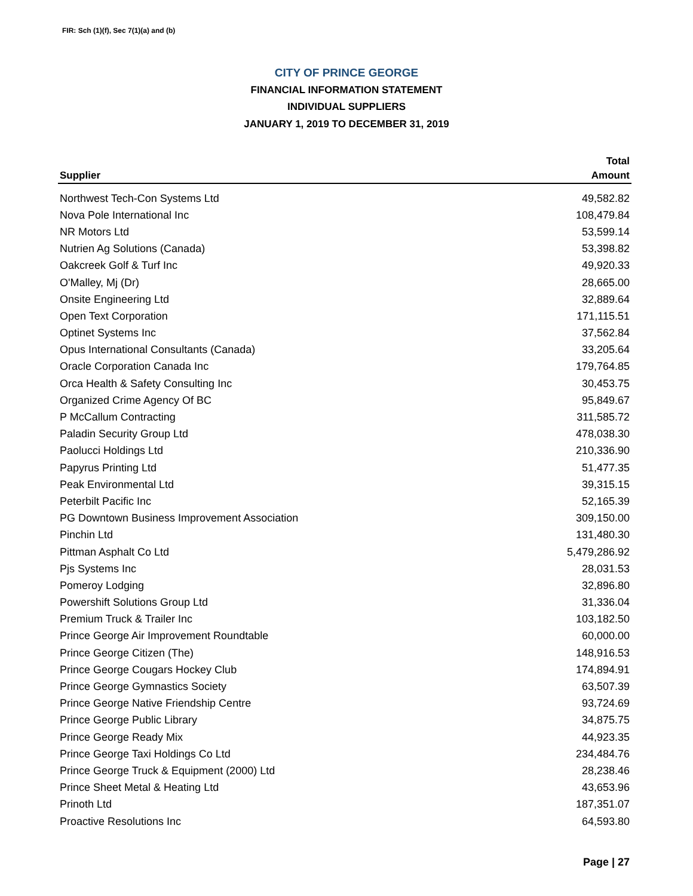FIR: Sch (1)(f), Sec 7(1)(a) and (b)
CITY OF PRINCE GEORGE
FINANCIAL INFORMATION STATEMENT
INDIVIDUAL SUPPLIERS
JANUARY 1, 2019 TO DECEMBER 31, 2019
| | Total |
| --- | --- |
| Supplier | Amount |
| Northwest Tech-Con Systems Ltd | 49,582.82 |
| Nova Pole International Inc | 108,479.84 |
| NR Motors Ltd | 53,599.14 |
| Nutrien Ag Solutions (Canada) | 53,398.82 |
| Oakcreek Golf & Turf Inc | 49,920.33 |
| O'Malley, Mj (Dr) | 28,665.00 |
| Onsite Engineering Ltd | 32,889.64 |
| Open Text Corporation | 171,115.51 |
| Optinet Systems Inc | 37,562.84 |
| Opus International Consultants (Canada) | 33,205.64 |
| Oracle Corporation Canada Inc | 179,764.85 |
| Orca Health & Safety Consulting Inc | 30,453.75 |
| Organized Crime Agency Of BC | 95,849.67 |
| P McCallum Contracting | 311,585.72 |
| Paladin Security Group Ltd | 478,038.30 |
| Paolucci Holdings Ltd | 210,336.90 |
| Papyrus Printing Ltd | 51,477.35 |
| Peak Environmental Ltd | 39,315.15 |
| Peterbilt Pacific Inc | 52,165.39 |
| PG Downtown Business Improvement Association | 309,150.00 |
| Pinchin Ltd | 131,480.30 |
| Pittman Asphalt Co Ltd | 5,479,286.92 |
| Pjs Systems Inc | 28,031.53 |
| Pomeroy Lodging | 32,896.80 |
| Powershift Solutions Group Ltd | 31,336.04 |
| Premium Truck & Trailer Inc | 103,182.50 |
| Prince George Air Improvement Roundtable | 60,000.00 |
| Prince George Citizen (The) | 148,916.53 |
| Prince George Cougars Hockey Club | 174,894.91 |
| Prince George Gymnastics Society | 63,507.39 |
| Prince George Native Friendship Centre | 93,724.69 |
| Prince George Public Library | 34,875.75 |
| Prince George Ready Mix | 44,923.35 |
| Prince George Taxi Holdings Co Ltd | 234,484.76 |
| Prince George Truck & Equipment (2000) Ltd | 28,238.46 |
| Prince Sheet Metal & Heating Ltd | 43,653.96 |
| Prinoth Ltd | 187,351.07 |
| Proactive Resolutions Inc | 64,593.80 |
Page | 27